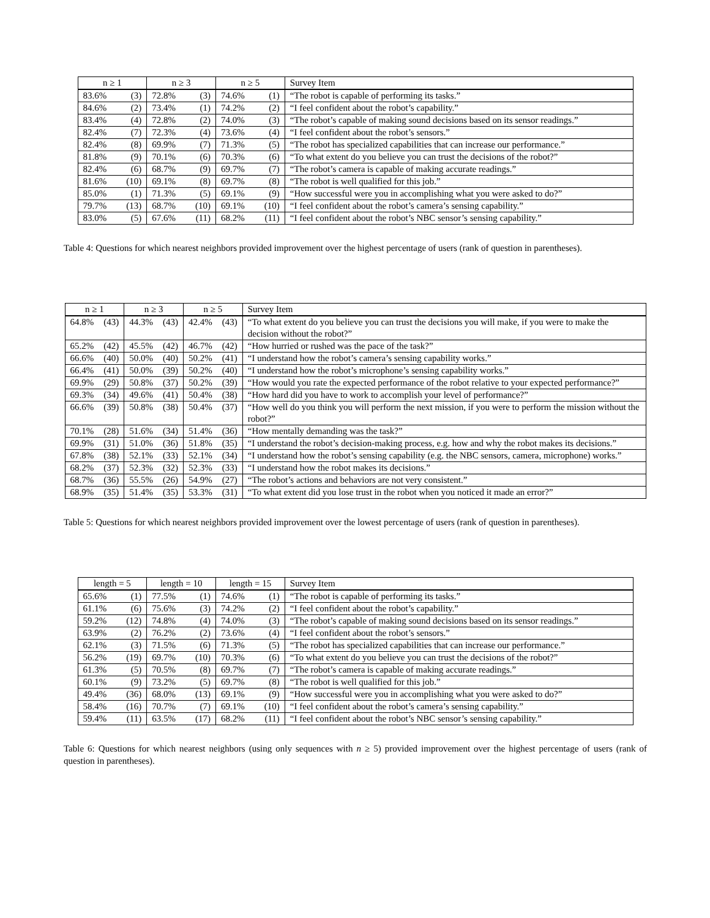| n ≥ 1 | | n ≥ 3 | | n ≥ 5 | | Survey Item |
| --- | --- | --- | --- | --- | --- | --- |
| 83.6% | (3) | 72.8% | (3) | 74.6% | (1) | “The robot is capable of performing its tasks.” |
| 84.6% | (2) | 73.4% | (1) | 74.2% | (2) | “I feel confident about the robot’s capability.” |
| 83.4% | (4) | 72.8% | (2) | 74.0% | (3) | “The robot’s capable of making sound decisions based on its sensor readings.” |
| 82.4% | (7) | 72.3% | (4) | 73.6% | (4) | “I feel confident about the robot’s sensors.” |
| 82.4% | (8) | 69.9% | (7) | 71.3% | (5) | “The robot has specialized capabilities that can increase our performance.” |
| 81.8% | (9) | 70.1% | (6) | 70.3% | (6) | “To what extent do you believe you can trust the decisions of the robot?” |
| 82.4% | (6) | 68.7% | (9) | 69.7% | (7) | “The robot’s camera is capable of making accurate readings.” |
| 81.6% | (10) | 69.1% | (8) | 69.7% | (8) | “The robot is well qualified for this job.” |
| 85.0% | (1) | 71.3% | (5) | 69.1% | (9) | “How successful were you in accomplishing what you were asked to do?” |
| 79.7% | (13) | 68.7% | (10) | 69.1% | (10) | “I feel confident about the robot’s camera’s sensing capability.” |
| 83.0% | (5) | 67.6% | (11) | 68.2% | (11) | “I feel confident about the robot’s NBC sensor’s sensing capability.” |
Table 4: Questions for which nearest neighbors provided improvement over the highest percentage of users (rank of question in parentheses).
| n ≥ 1 | | n ≥ 3 | | n ≥ 5 | | Survey Item |
| --- | --- | --- | --- | --- | --- | --- |
| 64.8% | (43) | 44.3% | (43) | 42.4% | (43) | “To what extent do you believe you can trust the decisions you will make, if you were to make the decision without the robot?” |
| 65.2% | (42) | 45.5% | (42) | 46.7% | (42) | “How hurried or rushed was the pace of the task?” |
| 66.6% | (40) | 50.0% | (40) | 50.2% | (41) | “I understand how the robot’s camera’s sensing capability works.” |
| 66.4% | (41) | 50.0% | (39) | 50.2% | (40) | “I understand how the robot’s microphone’s sensing capability works.” |
| 69.9% | (29) | 50.8% | (37) | 50.2% | (39) | “How would you rate the expected performance of the robot relative to your expected performance?” |
| 69.3% | (34) | 49.6% | (41) | 50.4% | (38) | “How hard did you have to work to accomplish your level of performance?” |
| 66.6% | (39) | 50.8% | (38) | 50.4% | (37) | “How well do you think you will perform the next mission, if you were to perform the mission without the robot?” |
| 70.1% | (28) | 51.6% | (34) | 51.4% | (36) | “How mentally demanding was the task?” |
| 69.9% | (31) | 51.0% | (36) | 51.8% | (35) | “I understand the robot’s decision-making process, e.g. how and why the robot makes its decisions.” |
| 67.8% | (38) | 52.1% | (33) | 52.1% | (34) | “I understand how the robot’s sensing capability (e.g. the NBC sensors, camera, microphone) works.” |
| 68.2% | (37) | 52.3% | (32) | 52.3% | (33) | “I understand how the robot makes its decisions.” |
| 68.7% | (36) | 55.5% | (26) | 54.9% | (27) | “The robot’s actions and behaviors are not very consistent.” |
| 68.9% | (35) | 51.4% | (35) | 53.3% | (31) | “To what extent did you lose trust in the robot when you noticed it made an error?” |
Table 5: Questions for which nearest neighbors provided improvement over the lowest percentage of users (rank of question in parentheses).
| length = 5 | | length = 10 | | length = 15 | | Survey Item |
| --- | --- | --- | --- | --- | --- | --- |
| 65.6% | (1) | 77.5% | (1) | 74.6% | (1) | “The robot is capable of performing its tasks.” |
| 61.1% | (6) | 75.6% | (3) | 74.2% | (2) | “I feel confident about the robot’s capability.” |
| 59.2% | (12) | 74.8% | (4) | 74.0% | (3) | “The robot’s capable of making sound decisions based on its sensor readings.” |
| 63.9% | (2) | 76.2% | (2) | 73.6% | (4) | “I feel confident about the robot’s sensors.” |
| 62.1% | (3) | 71.5% | (6) | 71.3% | (5) | “The robot has specialized capabilities that can increase our performance.” |
| 56.2% | (19) | 69.7% | (10) | 70.3% | (6) | “To what extent do you believe you can trust the decisions of the robot?” |
| 61.3% | (5) | 70.5% | (8) | 69.7% | (7) | “The robot’s camera is capable of making accurate readings.” |
| 60.1% | (9) | 73.2% | (5) | 69.7% | (8) | “The robot is well qualified for this job.” |
| 49.4% | (36) | 68.0% | (13) | 69.1% | (9) | “How successful were you in accomplishing what you were asked to do?” |
| 58.4% | (16) | 70.7% | (7) | 69.1% | (10) | “I feel confident about the robot’s camera’s sensing capability.” |
| 59.4% | (11) | 63.5% | (17) | 68.2% | (11) | “I feel confident about the robot’s NBC sensor’s sensing capability.” |
Table 6: Questions for which nearest neighbors (using only sequences with n ≥ 5) provided improvement over the highest percentage of users (rank of question in parentheses).